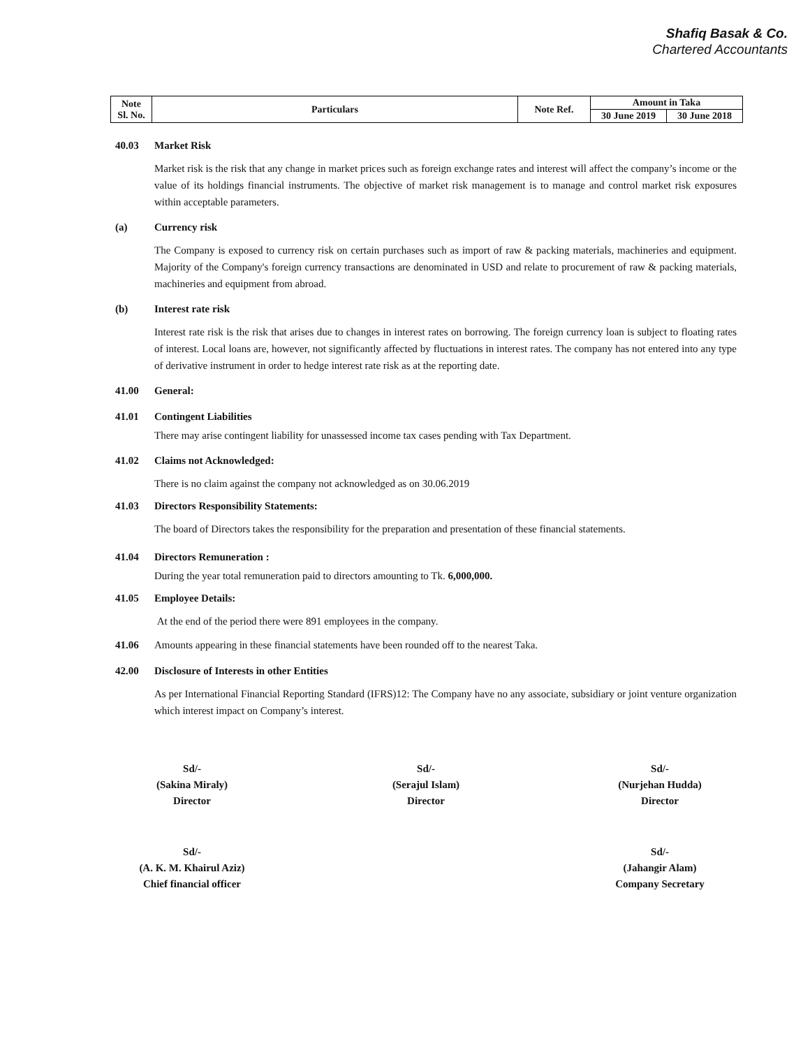Shafiq Basak & Co.
Chartered Accountants
| Note Sl. No. | Particulars | Note Ref. | Amount in Taka | |
| --- | --- | --- | --- | --- |
| | | | 30 June 2019 | 30 June 2018 |
40.03 Market Risk
Market risk is the risk that any change in market prices such as foreign exchange rates and interest will affect the company’s income or the value of its holdings financial instruments. The objective of market risk management is to manage and control market risk exposures within acceptable parameters.
(a) Currency risk
The Company is exposed to currency risk on certain purchases such as import of raw & packing materials, machineries and equipment. Majority of the Company's foreign currency transactions are denominated in USD and relate to procurement of raw & packing materials, machineries and equipment from abroad.
(b) Interest rate risk
Interest rate risk is the risk that arises due to changes in interest rates on borrowing. The foreign currency loan is subject to floating rates of interest. Local loans are, however, not significantly affected by fluctuations in interest rates. The company has not entered into any type of derivative instrument in order to hedge interest rate risk as at the reporting date.
41.00 General:
41.01 Contingent Liabilities
There may arise contingent liability for unassessed income tax cases pending with Tax Department.
41.02 Claims not Acknowledged:
There is no claim against the company not acknowledged as on 30.06.2019
41.03 Directors Responsibility Statements:
The board of Directors takes the responsibility for the preparation and presentation of these financial statements.
41.04 Directors Remuneration :
During the year total remuneration paid to directors amounting to Tk. 6,000,000.
41.05 Employee Details:
At the end of the period there were 891 employees in the company.
41.06 Amounts appearing in these financial statements have been rounded off to the nearest Taka.
42.00 Disclosure of Interests in other Entities
As per International Financial Reporting Standard (IFRS)12: The Company have no any associate, subsidiary or joint venture organization which interest impact on Company’s interest.
Sd/-
(Sakina Miraly)
Director
Sd/-
(Serajul Islam)
Director
Sd/-
(Nurjehan Hudda)
Director
Sd/-
(A. K. M. Khairul Aziz)
Chief financial officer
Sd/-
(Jahangir Alam)
Company Secretary